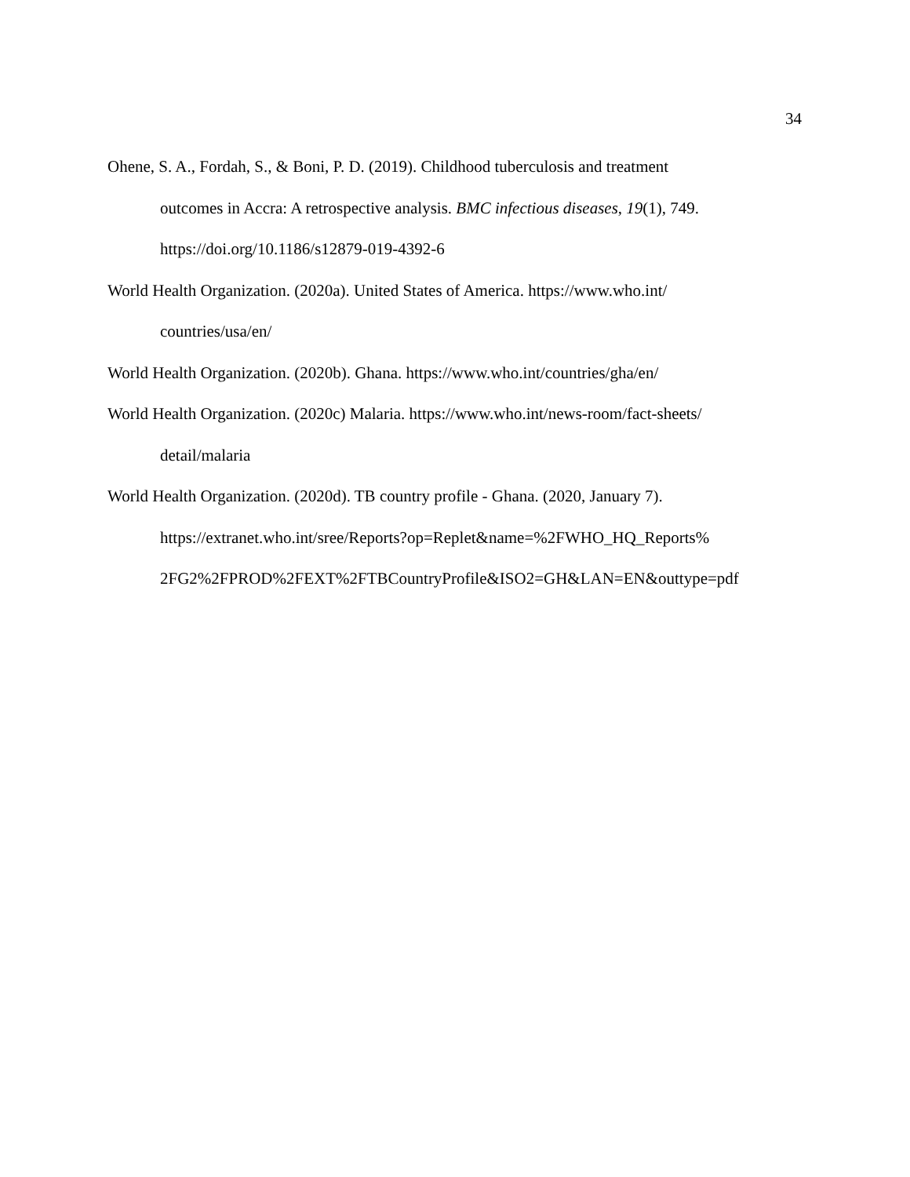34
Ohene, S. A., Fordah, S., & Boni, P. D. (2019). Childhood tuberculosis and treatment
outcomes in Accra: A retrospective analysis. BMC infectious diseases, 19(1), 749.
https://doi.org/10.1186/s12879-019-4392-6
World Health Organization. (2020a). United States of America. https://www.who.int/
countries/usa/en/
World Health Organization. (2020b). Ghana. https://www.who.int/countries/gha/en/
World Health Organization. (2020c) Malaria. https://www.who.int/news-room/fact-sheets/
detail/malaria
World Health Organization. (2020d). TB country profile - Ghana. (2020, January 7).
https://extranet.who.int/sree/Reports?op=Replet&name=%2FWHO_HQ_Reports%
2FG2%2FPROD%2FEXT%2FTBCountryProfile&ISO2=GH&LAN=EN&outtype=pdf